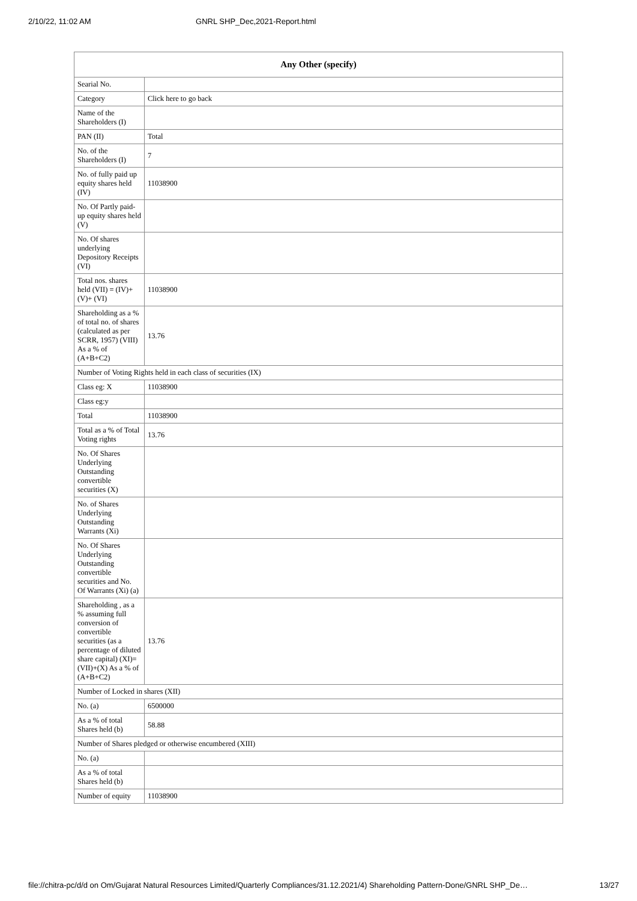2/10/22, 11:02 AM GNRL SHP_Dec,2021-Report.html
| Any Other (specify) | |
| --- | --- |
| Searial No. | |
| Category | Click here to go back |
| Name of the Shareholders (I) | |
| PAN (II) | Total |
| No. of the Shareholders (I) | 7 |
| No. of fully paid up equity shares held (IV) | 11038900 |
| No. Of Partly paid-up equity shares held (V) | |
| No. Of shares underlying Depository Receipts (VI) | |
| Total nos. shares held (VII) = (IV)+(V)+ (VI) | 11038900 |
| Shareholding as a % of total no. of shares (calculated as per SCRR, 1957) (VIII) As a % of (A+B+C2) | 13.76 |
| Number of Voting Rights held in each class of securities (IX) | |
| Class eg: X | 11038900 |
| Class eg:y | |
| Total | 11038900 |
| Total as a % of Total Voting rights | 13.76 |
| No. Of Shares Underlying Outstanding convertible securities (X) | |
| No. of Shares Underlying Outstanding Warrants (Xi) | |
| No. Of Shares Underlying Outstanding convertible securities and No. Of Warrants (Xi) (a) | |
| Shareholding , as a % assuming full conversion of convertible securities (as a percentage of diluted share capital) (XI)= (VII)+(X) As a % of (A+B+C2) | 13.76 |
| Number of Locked in shares (XII) | |
| No. (a) | 6500000 |
| As a % of total Shares held (b) | 58.88 |
| Number of Shares pledged or otherwise encumbered (XIII) | |
| No. (a) | |
| As a % of total Shares held (b) | |
| Number of equity | 11038900 |
file://chitra-pc/d/d on Om/Gujarat Natural Resources Limited/Quarterly Compliances/31.12.2021/4) Shareholding Pattern-Done/GNRL SHP_De… 13/27